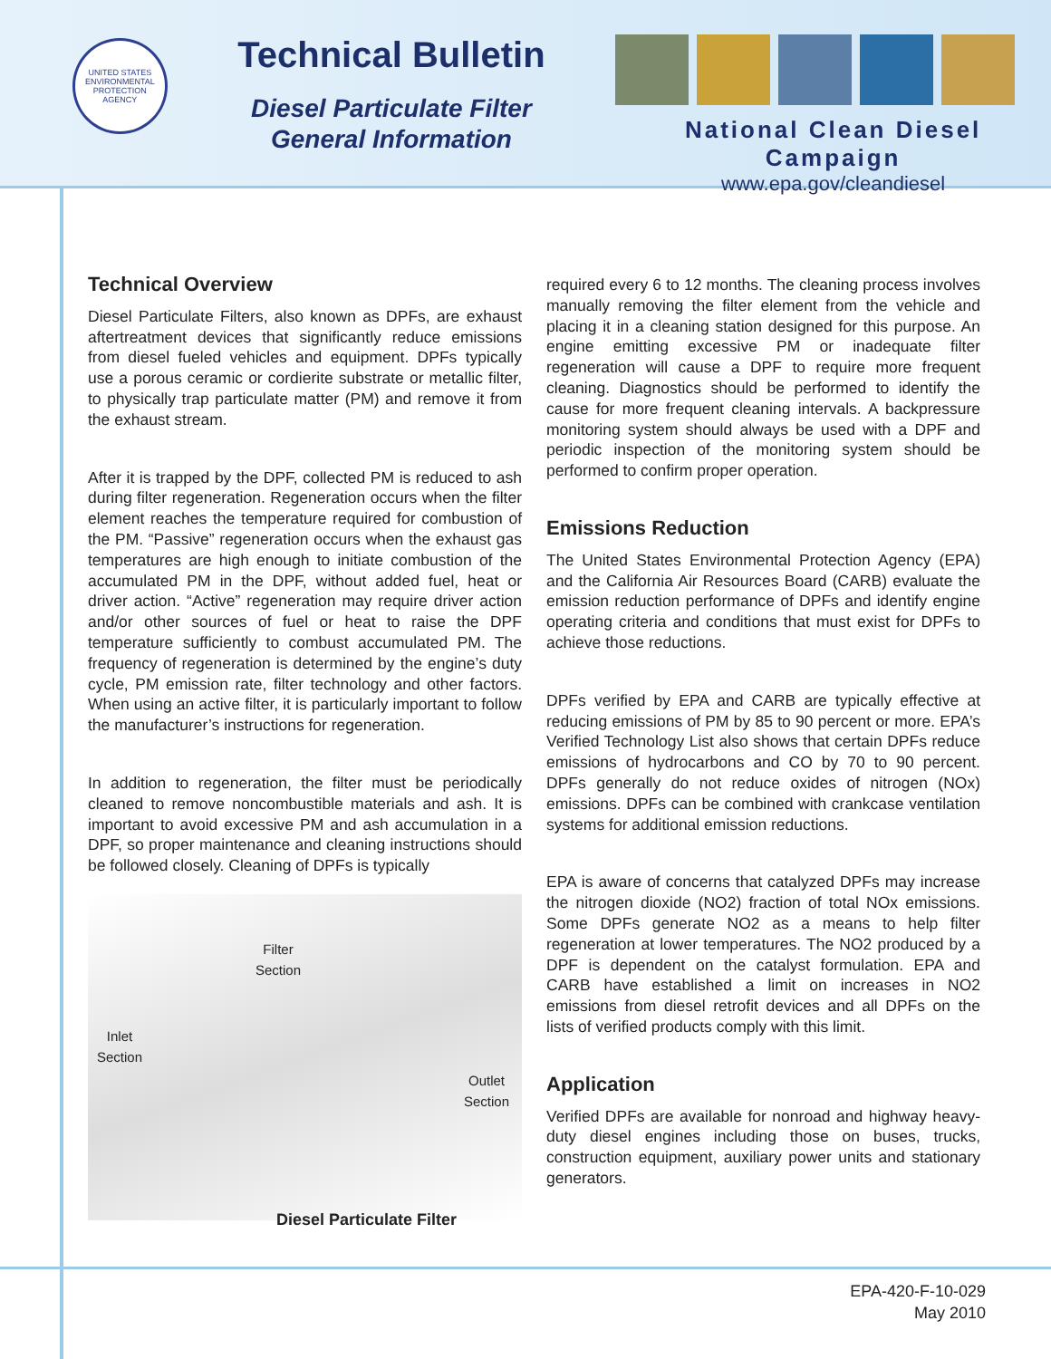UNITED STATES ENVIRONMENTAL PROTECTION AGENCY
Technical Bulletin
Diesel Particulate Filter
General Information
National Clean Diesel Campaign
www.epa.gov/cleandiesel
Technical Overview
Diesel Particulate Filters, also known as DPFs, are exhaust aftertreatment devices that significantly reduce emissions from diesel fueled vehicles and equipment. DPFs typically use a porous ceramic or cordierite substrate or metallic filter, to physically trap particulate matter (PM) and remove it from the exhaust stream.
After it is trapped by the DPF, collected PM is reduced to ash during filter regeneration. Regeneration occurs when the filter element reaches the temperature required for combustion of the PM. “Passive” regeneration occurs when the exhaust gas temperatures are high enough to initiate combustion of the accumulated PM in the DPF, without added fuel, heat or driver action. “Active” regeneration may require driver action and/or other sources of fuel or heat to raise the DPF temperature sufficiently to combust accumulated PM. The frequency of regeneration is determined by the engine’s duty cycle, PM emission rate, filter technology and other factors. When using an active filter, it is particularly important to follow the manufacturer’s instructions for regeneration.
In addition to regeneration, the filter must be periodically cleaned to remove noncombustible materials and ash. It is important to avoid excessive PM and ash accumulation in a DPF, so proper maintenance and cleaning instructions should be followed closely. Cleaning of DPFs is typically
Filter
Section
Inlet
Section
Outlet
Section
Diesel Particulate Filter
required every 6 to 12 months. The cleaning process involves manually removing the filter element from the vehicle and placing it in a cleaning station designed for this purpose. An engine emitting excessive PM or inadequate filter regeneration will cause a DPF to require more frequent cleaning. Diagnostics should be performed to identify the cause for more frequent cleaning intervals. A backpressure monitoring system should always be used with a DPF and periodic inspection of the monitoring system should be performed to confirm proper operation.
Emissions Reduction
The United States Environmental Protection Agency (EPA) and the California Air Resources Board (CARB) evaluate the emission reduction performance of DPFs and identify engine operating criteria and conditions that must exist for DPFs to achieve those reductions.
DPFs verified by EPA and CARB are typically effective at reducing emissions of PM by 85 to 90 percent or more. EPA’s Verified Technology List also shows that certain DPFs reduce emissions of hydrocarbons and CO by 70 to 90 percent. DPFs generally do not reduce oxides of nitrogen (NOx) emissions. DPFs can be combined with crankcase ventilation systems for additional emission reductions.
EPA is aware of concerns that catalyzed DPFs may increase the nitrogen dioxide (NO2) fraction of total NOx emissions. Some DPFs generate NO2 as a means to help filter regeneration at lower temperatures. The NO2 produced by a DPF is dependent on the catalyst formulation. EPA and CARB have established a limit on increases in NO2 emissions from diesel retrofit devices and all DPFs on the lists of verified products comply with this limit.
Application
Verified DPFs are available for nonroad and highway heavy-duty diesel engines including those on buses, trucks, construction equipment, auxiliary power units and stationary generators.
EPA-420-F-10-029
May 2010